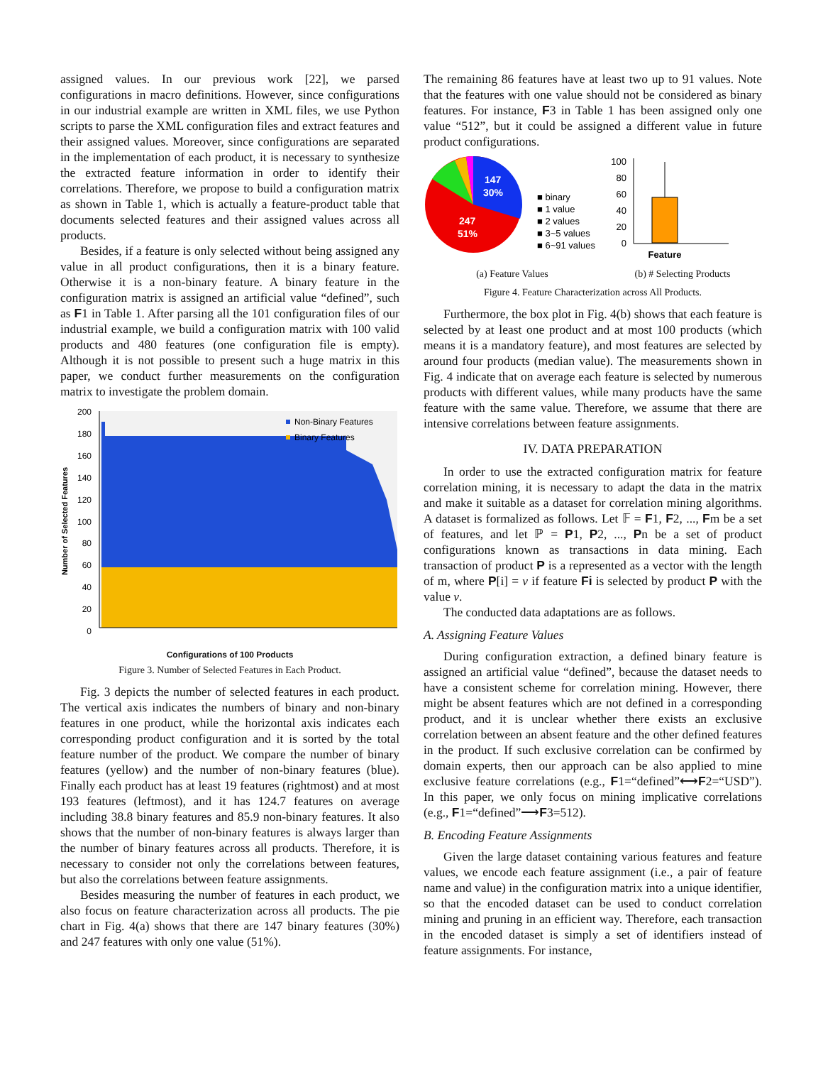assigned values. In our previous work [22], we parsed configurations in macro definitions. However, since configurations in our industrial example are written in XML files, we use Python scripts to parse the XML configuration files and extract features and their assigned values. Moreover, since configurations are separated in the implementation of each product, it is necessary to synthesize the extracted feature information in order to identify their correlations. Therefore, we propose to build a configuration matrix as shown in Table 1, which is actually a feature-product table that documents selected features and their assigned values across all products.
Besides, if a feature is only selected without being assigned any value in all product configurations, then it is a binary feature. Otherwise it is a non-binary feature. A binary feature in the configuration matrix is assigned an artificial value “defined”, such as F1 in Table 1. After parsing all the 101 configuration files of our industrial example, we build a configuration matrix with 100 valid products and 480 features (one configuration file is empty). Although it is not possible to present such a huge matrix in this paper, we conduct further measurements on the configuration matrix to investigate the problem domain.
200
180
160
140
120
100
80
60
40
20
0
Number of Selected Features
Non-Binary Features
Binary Features
Configurations of 100 Products
Figure 3. Number of Selected Features in Each Product.
Fig. 3 depicts the number of selected features in each product. The vertical axis indicates the numbers of binary and non-binary features in one product, while the horizontal axis indicates each corresponding product configuration and it is sorted by the total feature number of the product. We compare the number of binary features (yellow) and the number of non-binary features (blue). Finally each product has at least 19 features (rightmost) and at most 193 features (leftmost), and it has 124.7 features on average including 38.8 binary features and 85.9 non-binary features. It also shows that the number of non-binary features is always larger than the number of binary features across all products. Therefore, it is necessary to consider not only the correlations between features, but also the correlations between feature assignments.
Besides measuring the number of features in each product, we also focus on feature characterization across all products. The pie chart in Fig. 4(a) shows that there are 147 binary features (30%) and 247 features with only one value (51%).
The remaining 86 features have at least two up to 91 values. Note that the features with one value should not be considered as binary features. For instance, F3 in Table 1 has been assigned only one value “512”, but it could be assigned a different value in future product configurations.
147
30%
247
51%
■ binary
■ 1 value
■ 2 values
■ 3~5 values
■ 6~91 values
(a) Feature Values
100
80
60
40
20
0
Feature
(b) # Selecting Products
Figure 4. Feature Characterization across All Products.
Furthermore, the box plot in Fig. 4(b) shows that each feature is selected by at least one product and at most 100 products (which means it is a mandatory feature), and most features are selected by around four products (median value). The measurements shown in Fig. 4 indicate that on average each feature is selected by numerous products with different values, while many products have the same feature with the same value. Therefore, we assume that there are intensive correlations between feature assignments.
IV. DATA PREPARATION
In order to use the extracted configuration matrix for feature correlation mining, it is necessary to adapt the data in the matrix and make it suitable as a dataset for correlation mining algorithms. A dataset is formalized as follows. Let 𝔽 = F1, F2, ..., Fm be a set of features, and let ℙ = P1, P2, ..., Pn be a set of product configurations known as transactions in data mining. Each transaction of product P is a represented as a vector with the length of m, where P[i] = v if feature Fi is selected by product P with the value v.
The conducted data adaptations are as follows.
A. Assigning Feature Values
During configuration extraction, a defined binary feature is assigned an artificial value “defined”, because the dataset needs to have a consistent scheme for correlation mining. However, there might be absent features which are not defined in a corresponding product, and it is unclear whether there exists an exclusive correlation between an absent feature and the other defined features in the product. If such exclusive correlation can be confirmed by domain experts, then our approach can be also applied to mine exclusive feature correlations (e.g., F1=“defined”⟷F2=“USD”). In this paper, we only focus on mining implicative correlations (e.g., F1=“defined”⟶F3=512).
B. Encoding Feature Assignments
Given the large dataset containing various features and feature values, we encode each feature assignment (i.e., a pair of feature name and value) in the configuration matrix into a unique identifier, so that the encoded dataset can be used to conduct correlation mining and pruning in an efficient way. Therefore, each transaction in the encoded dataset is simply a set of identifiers instead of feature assignments. For instance,